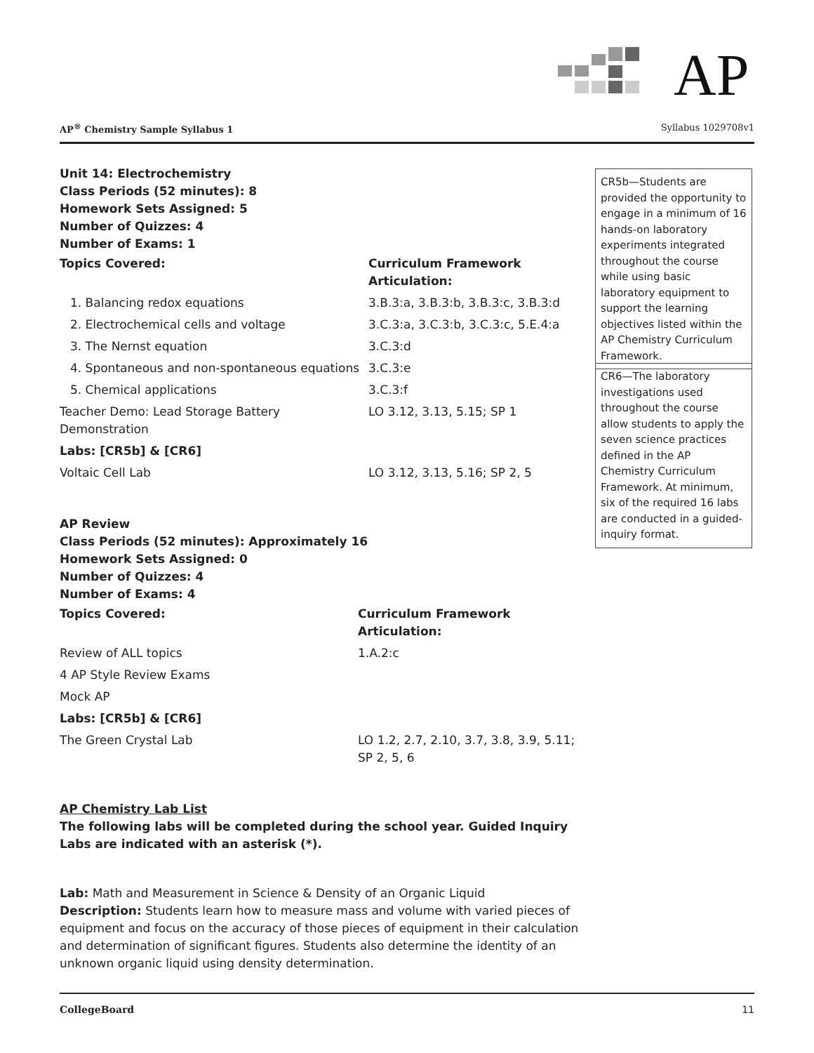AP
AP<sup>®</sup> Chemistry Sample Syllabus 1 Syllabus 1029708v1
CR5b—Students are provided the opportunity to engage in a minimum of 16 hands-on laboratory experiments integrated throughout the course while using basic laboratory equipment to support the learning objectives listed within the AP Chemistry Curriculum Framework.
CR6—The laboratory investigations used throughout the course allow students to apply the seven science practices defined in the AP Chemistry Curriculum Framework. At minimum, six of the required 16 labs are conducted in a guided-inquiry format.
Unit 14: Electrochemistry
Class Periods (52 minutes): 8
Homework Sets Assigned: 5
Number of Quizzes: 4
Number of Exams: 1
| Topics Covered: | Curriculum Framework Articulation: |
| 1. Balancing redox equations | 3.B.3:a, 3.B.3:b, 3.B.3:c, 3.B.3:d |
| 2. Electrochemical cells and voltage | 3.C.3:a, 3.C.3:b, 3.C.3:c, 5.E.4:a |
| 3. The Nernst equation | 3.C.3:d |
| 4. Spontaneous and non-spontaneous equations | 3.C.3:e |
| 5. Chemical applications | 3.C.3:f |
| Teacher Demo: Lead Storage Battery Demonstration | LO 3.12, 3.13, 5.15; SP 1 |
| Labs: [CR5b] & [CR6] | |
| Voltaic Cell Lab | LO 3.12, 3.13, 5.16; SP 2, 5 |
AP Review
Class Periods (52 minutes): Approximately 16
Homework Sets Assigned: 0
Number of Quizzes: 4
Number of Exams: 4
| Topics Covered: | Curriculum Framework Articulation: |
| Review of ALL topics | 1.A.2:c |
| 4 AP Style Review Exams | |
| Mock AP | |
| Labs: [CR5b] & [CR6] | |
| The Green Crystal Lab | LO 1.2, 2.7, 2.10, 3.7, 3.8, 3.9, 5.11; SP 2, 5, 6 |
AP Chemistry Lab List
The following labs will be completed during the school year. Guided Inquiry Labs are indicated with an asterisk (*).
Lab: Math and Measurement in Science & Density of an Organic Liquid
Description: Students learn how to measure mass and volume with varied pieces of equipment and focus on the accuracy of those pieces of equipment in their calculation and determination of significant figures. Students also determine the identity of an unknown organic liquid using density determination.
CollegeBoard 11